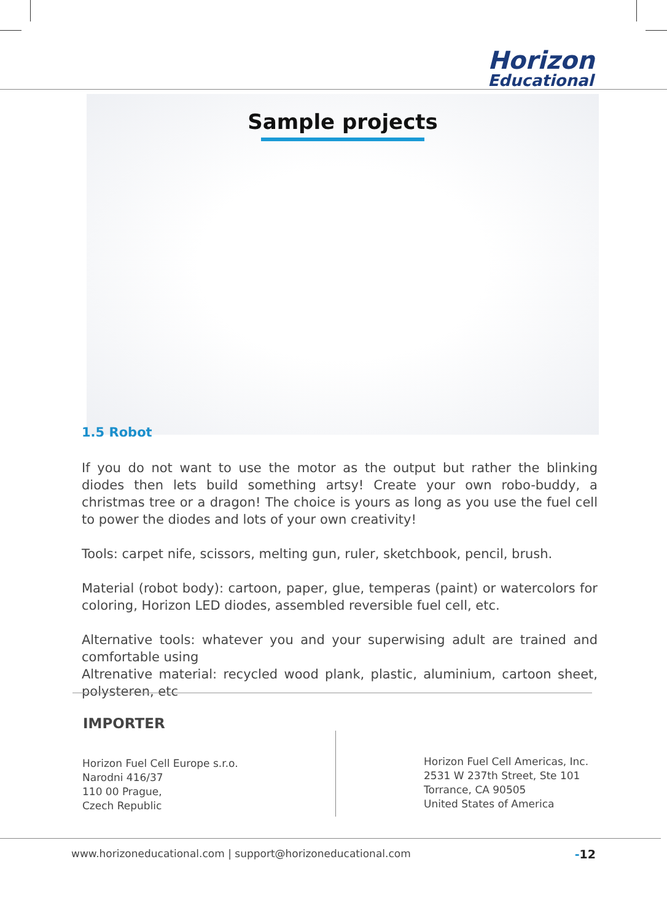Horizon
Educational
Sample projects
1.5 Robot
If you do not want to use the motor as the output but rather the blinking diodes then lets build something artsy! Create your own robo-buddy, a christmas tree or a dragon! The choice is yours as long as you use the fuel cell to power the diodes and lots of your own creativity!
Tools: carpet nife, scissors, melting gun, ruler, sketchbook, pencil, brush.
Material (robot body): cartoon, paper, glue, temperas (paint) or watercolors for coloring, Horizon LED diodes, assembled reversible fuel cell, etc.
Alternative tools: whatever you and your superwising adult are trained and comfortable using
Altrenative material: recycled wood plank, plastic, aluminium, cartoon sheet, polysteren, etc
IMPORTER
Horizon Fuel Cell Europe s.r.o.
Narodni 416/37
110 00 Prague,
Czech Republic
Horizon Fuel Cell Americas, Inc.
2531 W 237th Street, Ste 101
Torrance, CA 90505
United States of America
www.horizoneducational.com | support@horizoneducational.com
-12